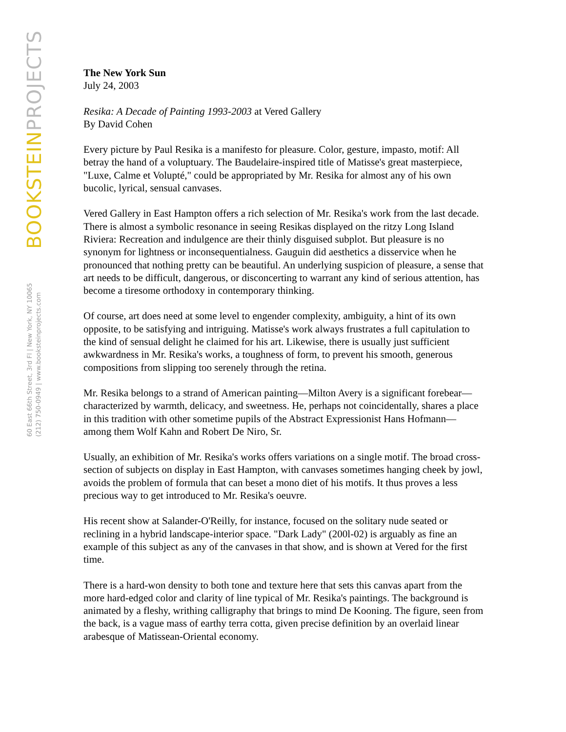BOOKSTEINPROJECTS
60 East 66th Street, 3rd Fl | New York, NY 10065
(212) 750-0949 | www.booksteinprojects.com
The New York Sun
July 24, 2003
Resika: A Decade of Painting 1993-2003 at Vered Gallery
By David Cohen
Every picture by Paul Resika is a manifesto for pleasure. Color, gesture, impasto, motif: All betray the hand of a voluptuary. The Baudelaire-inspired title of Matisse's great masterpiece, "Luxe, Calme et Volupté," could be appropriated by Mr. Resika for almost any of his own bucolic, lyrical, sensual canvases.
Vered Gallery in East Hampton offers a rich selection of Mr. Resika's work from the last decade. There is almost a symbolic resonance in seeing Resikas displayed on the ritzy Long Island Riviera: Recreation and indulgence are their thinly disguised subplot. But pleasure is no synonym for lightness or inconsequentialness. Gauguin did aesthetics a disservice when he pronounced that nothing pretty can be beautiful. An underlying suspicion of pleasure, a sense that art needs to be difficult, dangerous, or disconcerting to warrant any kind of serious attention, has become a tiresome orthodoxy in contemporary thinking.
Of course, art does need at some level to engender complexity, ambiguity, a hint of its own opposite, to be satisfying and intriguing. Matisse's work always frustrates a full capitulation to the kind of sensual delight he claimed for his art. Likewise, there is usually just sufficient awkwardness in Mr. Resika's works, a toughness of form, to prevent his smooth, generous compositions from slipping too serenely through the retina.
Mr. Resika belongs to a strand of American painting—Milton Avery is a significant forebear—characterized by warmth, delicacy, and sweetness. He, perhaps not coincidentally, shares a place in this tradition with other sometime pupils of the Abstract Expressionist Hans Hofmann—among them Wolf Kahn and Robert De Niro, Sr.
Usually, an exhibition of Mr. Resika's works offers variations on a single motif. The broad cross-section of subjects on display in East Hampton, with canvases sometimes hanging cheek by jowl, avoids the problem of formula that can beset a mono diet of his motifs. It thus proves a less precious way to get introduced to Mr. Resika's oeuvre.
His recent show at Salander-O'Reilly, for instance, focused on the solitary nude seated or reclining in a hybrid landscape-interior space. "Dark Lady" (200l-02) is arguably as fine an example of this subject as any of the canvases in that show, and is shown at Vered for the first time.
There is a hard-won density to both tone and texture here that sets this canvas apart from the more hard-edged color and clarity of line typical of Mr. Resika's paintings. The background is animated by a fleshy, writhing calligraphy that brings to mind De Kooning. The figure, seen from the back, is a vague mass of earthy terra cotta, given precise definition by an overlaid linear arabesque of Matissean-Oriental economy.